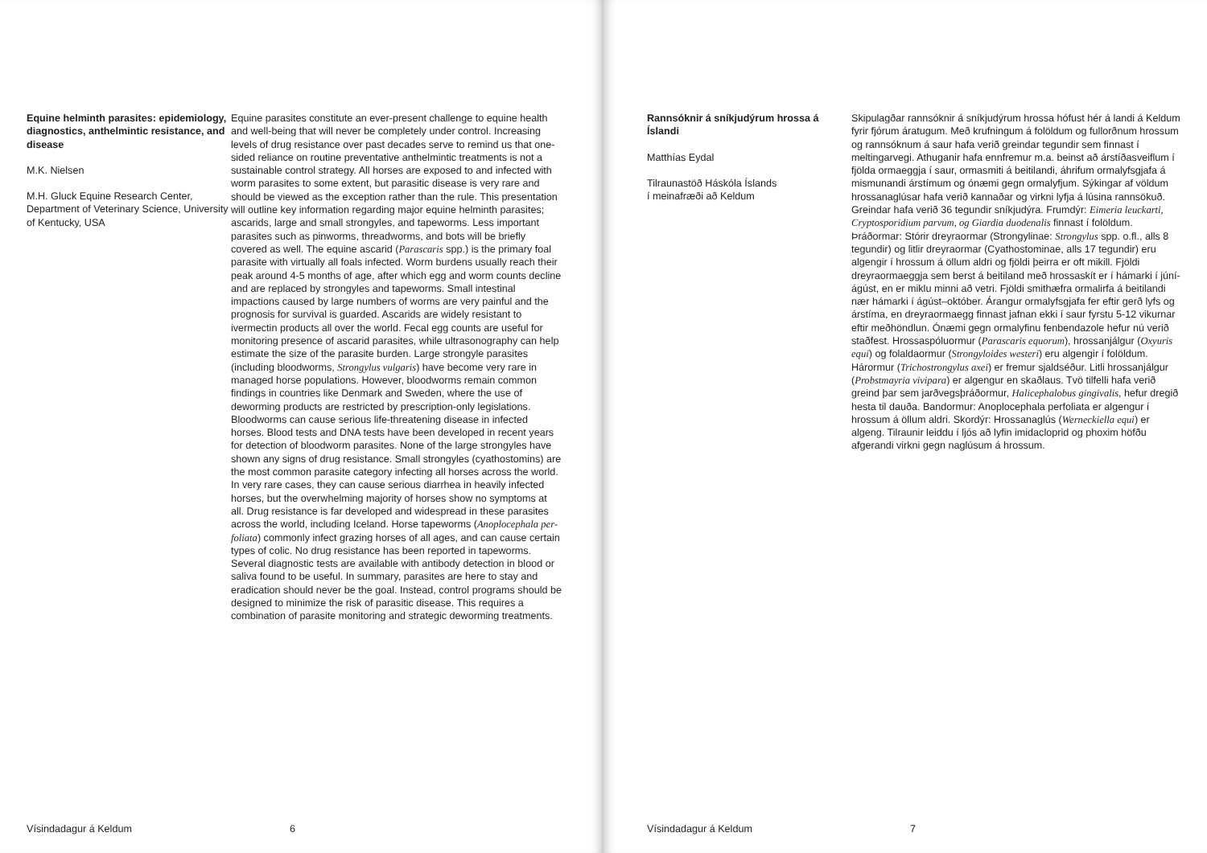Equine helminth parasites: epidem­iology, diagnostics, anthelmintic resistance, and disease
M.K. Nielsen
M.H. Gluck Equine Research Center, Department of Veterinary Science, University of Kentucky, USA
Equine parasites constitute an ever-present challenge to equine health and well-being that will never be completely under control. Increasing levels of drug resistance over past decades serve to remind us that one-sided reliance on routine preventative anthelmintic treatments is not a sustainable control strategy. All horses are exposed to and infected with worm parasites to some extent, but parasitic disease is very rare and should be viewed as the exception rather than the rule. This presentation will outline key information regarding major equine helminth parasites; ascarids, large and small strongyles, and tapeworms. Less important parasites such as pinworms, threadworms, and bots will be briefly covered as well. The equine ascarid (Parascaris spp.) is the primary foal parasite with virtually all foals infected. Worm burdens usually reach their peak around 4-5 months of age, after which egg and worm counts decline and are replaced by strongyles and tapeworms. Small intestinal impactions caused by large numbers of worms are very painful and the prognosis for survival is guarded. Ascarids are widely resistant to ivermectin products all over the world. Fecal egg counts are useful for monitoring presence of ascarid parasites, while ultra­sonography can help estimate the size of the parasite burden. Large strongyle parasites (including bloodworms, Strongylus vulgaris) have become very rare in managed horse populations. However, bloodworms remain common findings in countries like Denmark and Sweden, where the use of deworming products are restricted by prescription-only legislations. Bloodworms can cause serious life-threatening disease in infected horses. Blood tests and DNA tests have been developed in recent years for detection of bloodworm parasites. None of the large strongyles have shown any signs of drug resistance. Small strongyles (cy­athostomins) are the most common parasite category infecting all horses across the world. In very rare cases, they can cause serious diarrhea in heavily infected horses, but the overwhelm­ing majority of horses show no symptoms at all. Drug resistance is far developed and widespread in these parasites across the world, including Iceland. Horse tapeworms (Anoplocephala per­foliata) commonly infect grazing horses of all ages, and can cause certain types of colic. No drug resistance has been reported in tapeworms. Several diagnostic tests are available with antibody detection in blood or saliva found to be useful. In summary, parasites are here to stay and eradication should never be the goal. Instead, control programs should be designed to minim­ize the risk of parasitic disease. This requires a combination of parasite monitoring and strategic deworming treatments.
Vísindadagur á Keldum 6
Rannsóknir á sníkjudýrum hrossa á Íslandi
Matthías Eydal
Tilraunastöð Háskóla Íslands
í meinafræði að Keldum
Skipulagðar rannsóknir á sníkjudýrum hrossa hófust hér á landi á Keldum fyrir fjórum áratugum. Með krufningum á folöldum og fullorðnum hrossum og rannsóknum á saur hafa verið greind­ar tegundir sem finnast í meltingarvegi. Athuganir hafa enn­fremur m.a. beinst að árstíðasveiflum í fjölda ormaeggja í saur, ormasmiti á beitilandi, áhrifum ormalyfsgjafa á mismunandi árstímum og ónæmi gegn ormalyfjum. Sýkingar af völdum hross­anaglúsar hafa verið kannaðar og virkni lyfja á lúsina rannsökuð. Greindar hafa verið 36 tegundir sníkjudýra. Frumdýr: Eimeria leuckarti, Cryptosporidium parvum, og Giardia duodenalis finnast í folöldum. Þráðormar: Stórir dreyraormar (Strongylinae: Strongylus spp. o.fl., alls 8 tegundir) og litlir dreyraormar (Cyathostominae, alls 17 tegundir) eru algengir í hrossum á öllum aldri og fjöldi þeirra er oft mikill. Fjöldi dreyraormaeggja sem berst á beitiland með hrossaskít er í hámarki í júní-ágúst, en er miklu minni að vetri. Fjöldi smithæfra ormalirfa á beitilandi nær hámarki í ágúst–október. Árangur ormalyfsgjafa fer eftir gerð lyfs og árstíma, en dreyraormaegg finnast jafnan ekki í saur fyrstu 5-12 vikurnar eftir meðhöndlun. Ónæmi gegn ormalyfinu fenbendazole hefur nú ver­ið staðfest. Hrossaspóluormur (Parascaris equorum), hrossanjálgur (Oxyuris equi) og folaldaormur (Strongyloides westeri) eru algengir í folöldum. Hárormur (Trichostrongylus axei) er fremur sjaldséður. Litli hrossanjálgur (Probstmayria vivipara) er algengur en skað­laus. Tvö tilfelli hafa verið greind þar sem jarðvegsþráðormur, Halicephalobus gingivalis, hefur dregið hesta til dauða. Bandormur: Anoplocephala perfoliata er algengur í hrossum á öllum aldri. Skordýr: Hrossanaglús (Werneckiella equi) er algeng. Tilraunir leiddu í ljós að lyfin imidacloprid og phoxim höfðu afgerandi virkni gegn naglúsum á hrossum.
Vísindadagur á Keldum 7